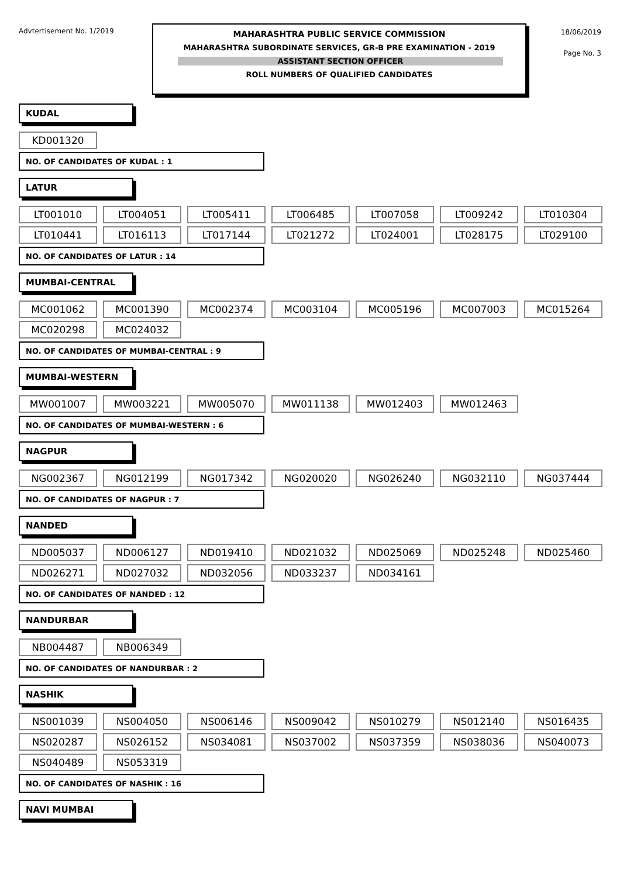Advtertisement No. 1/2019
MAHARASHTRA PUBLIC SERVICE COMMISSION
MAHARASHTRA SUBORDINATE SERVICES, GR-B PRE EXAMINATION - 2019
ASSISTANT SECTION OFFICER
ROLL NUMBERS OF QUALIFIED CANDIDATES
18/06/2019
Page No. 3
KUDAL
KD001320
NO. OF CANDIDATES OF KUDAL : 1
LATUR
LT001010 LT004051 LT005411 LT006485 LT007058 LT009242 LT010304
LT010441 LT016113 LT017144 LT021272 LT024001 LT028175 LT029100
NO. OF CANDIDATES OF LATUR : 14
MUMBAI-CENTRAL
MC001062 MC001390 MC002374 MC003104 MC005196 MC007003 MC015264
MC020298 MC024032
NO. OF CANDIDATES OF MUMBAI-CENTRAL : 9
MUMBAI-WESTERN
MW001007 MW003221 MW005070 MW011138 MW012403 MW012463
NO. OF CANDIDATES OF MUMBAI-WESTERN : 6
NAGPUR
NG002367 NG012199 NG017342 NG020020 NG026240 NG032110 NG037444
NO. OF CANDIDATES OF NAGPUR : 7
NANDED
ND005037 ND006127 ND019410 ND021032 ND025069 ND025248 ND025460
ND026271 ND027032 ND032056 ND033237 ND034161
NO. OF CANDIDATES OF NANDED : 12
NANDURBAR
NB004487 NB006349
NO. OF CANDIDATES OF NANDURBAR : 2
NASHIK
NS001039 NS004050 NS006146 NS009042 NS010279 NS012140 NS016435
NS020287 NS026152 NS034081 NS037002 NS037359 NS038036 NS040073
NS040489 NS053319
NO. OF CANDIDATES OF NASHIK : 16
NAVI MUMBAI